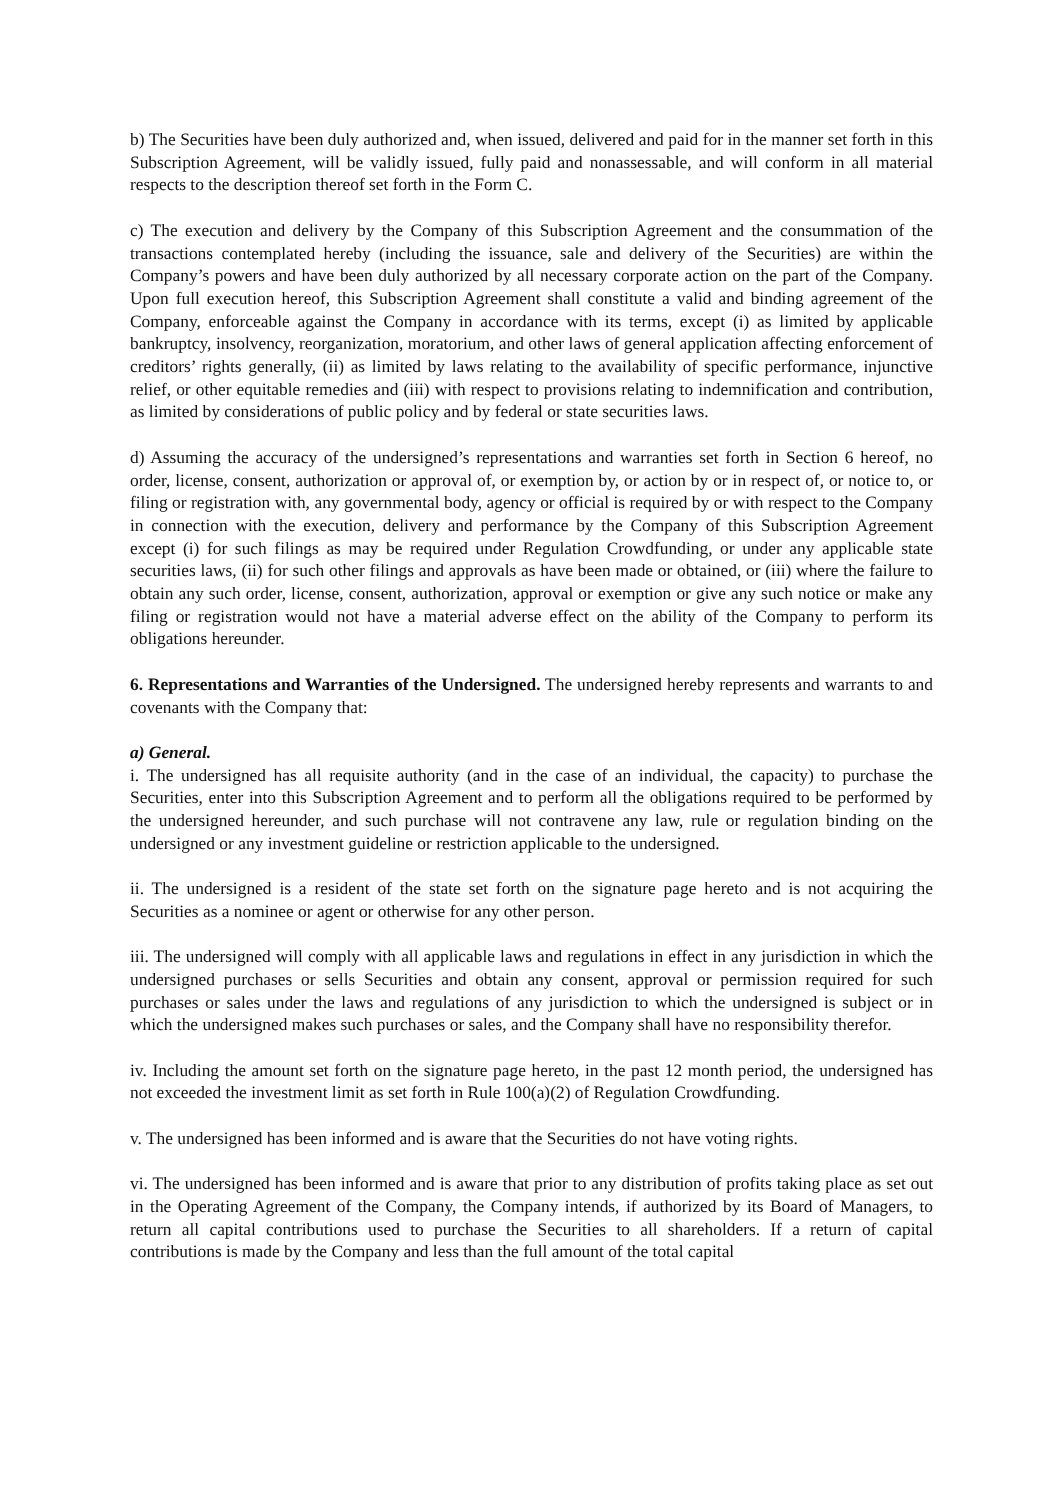b) The Securities have been duly authorized and, when issued, delivered and paid for in the manner set forth in this Subscription Agreement, will be validly issued, fully paid and nonassessable, and will conform in all material respects to the description thereof set forth in the Form C.
c) The execution and delivery by the Company of this Subscription Agreement and the consummation of the transactions contemplated hereby (including the issuance, sale and delivery of the Securities) are within the Company’s powers and have been duly authorized by all necessary corporate action on the part of the Company. Upon full execution hereof, this Subscription Agreement shall constitute a valid and binding agreement of the Company, enforceable against the Company in accordance with its terms, except (i) as limited by applicable bankruptcy, insolvency, reorganization, moratorium, and other laws of general application affecting enforcement of creditors’ rights generally, (ii) as limited by laws relating to the availability of specific performance, injunctive relief, or other equitable remedies and (iii) with respect to provisions relating to indemnification and contribution, as limited by considerations of public policy and by federal or state securities laws.
d) Assuming the accuracy of the undersigned’s representations and warranties set forth in Section 6 hereof, no order, license, consent, authorization or approval of, or exemption by, or action by or in respect of, or notice to, or filing or registration with, any governmental body, agency or official is required by or with respect to the Company in connection with the execution, delivery and performance by the Company of this Subscription Agreement except (i) for such filings as may be required under Regulation Crowdfunding, or under any applicable state securities laws, (ii) for such other filings and approvals as have been made or obtained, or (iii) where the failure to obtain any such order, license, consent, authorization, approval or exemption or give any such notice or make any filing or registration would not have a material adverse effect on the ability of the Company to perform its obligations hereunder.
6. Representations and Warranties of the Undersigned. The undersigned hereby represents and warrants to and covenants with the Company that:
a) General.
i. The undersigned has all requisite authority (and in the case of an individual, the capacity) to purchase the Securities, enter into this Subscription Agreement and to perform all the obligations required to be performed by the undersigned hereunder, and such purchase will not contravene any law, rule or regulation binding on the undersigned or any investment guideline or restriction applicable to the undersigned.
ii. The undersigned is a resident of the state set forth on the signature page hereto and is not acquiring the Securities as a nominee or agent or otherwise for any other person.
iii. The undersigned will comply with all applicable laws and regulations in effect in any jurisdiction in which the undersigned purchases or sells Securities and obtain any consent, approval or permission required for such purchases or sales under the laws and regulations of any jurisdiction to which the undersigned is subject or in which the undersigned makes such purchases or sales, and the Company shall have no responsibility therefor.
iv. Including the amount set forth on the signature page hereto, in the past 12 month period, the undersigned has not exceeded the investment limit as set forth in Rule 100(a)(2) of Regulation Crowdfunding.
v. The undersigned has been informed and is aware that the Securities do not have voting rights.
vi. The undersigned has been informed and is aware that prior to any distribution of profits taking place as set out in the Operating Agreement of the Company, the Company intends, if authorized by its Board of Managers, to return all capital contributions used to purchase the Securities to all shareholders. If a return of capital contributions is made by the Company and less than the full amount of the total capital